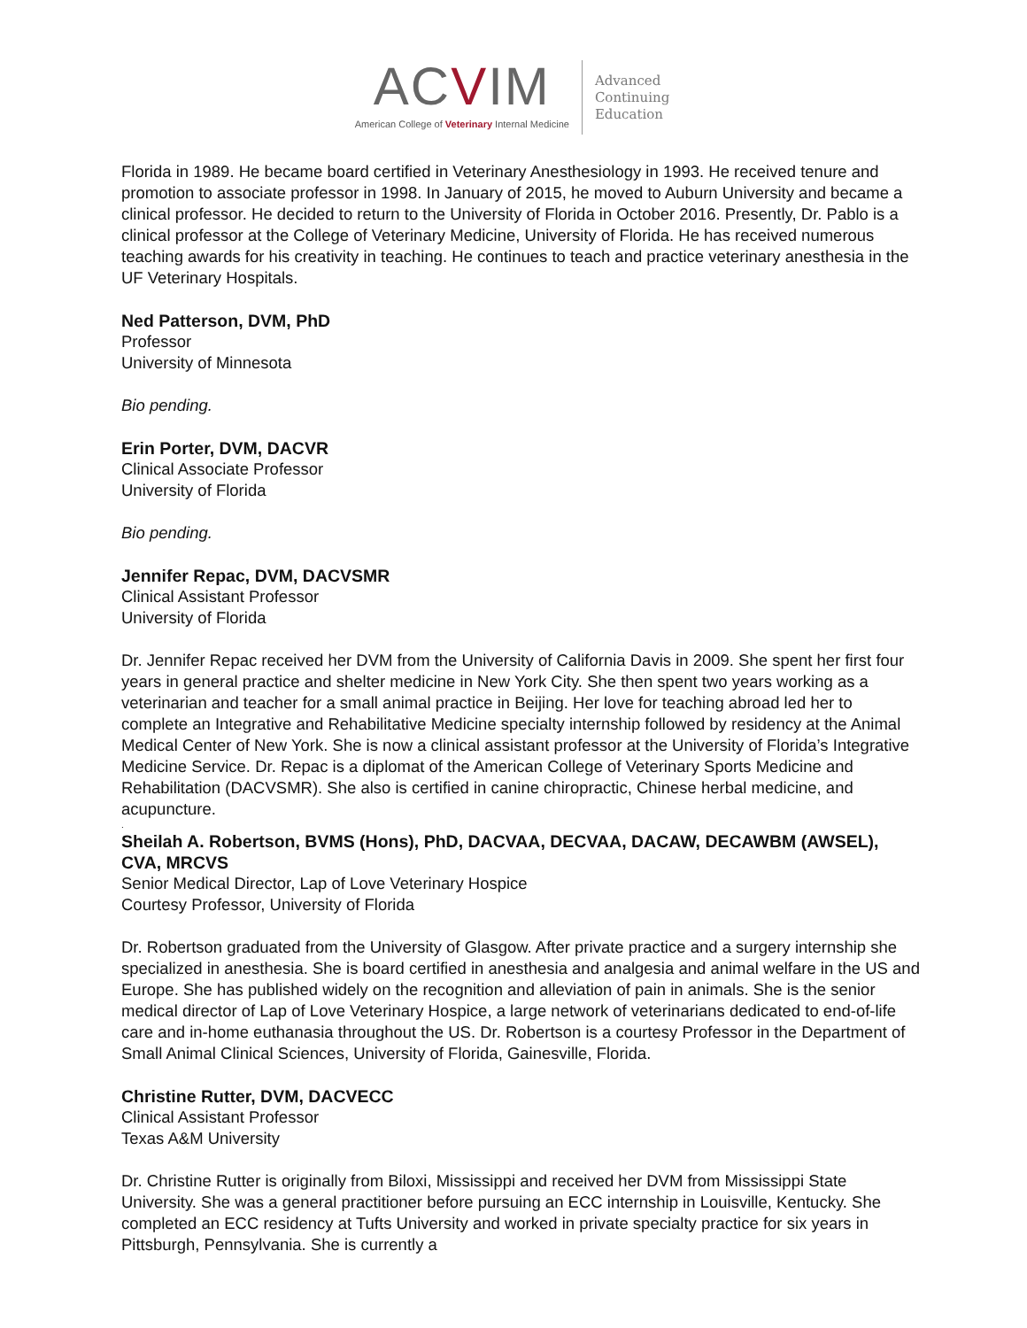ACVIM
American College of Veterinary Internal Medicine
Advanced
Continuing
Education
Florida in 1989. He became board certified in Veterinary Anesthesiology in 1993. He received tenure and promotion to associate professor in 1998. In January of 2015, he moved to Auburn University and became a clinical professor. He decided to return to the University of Florida in October 2016. Presently, Dr. Pablo is a clinical professor at the College of Veterinary Medicine, University of Florida. He has received numerous teaching awards for his creativity in teaching. He continues to teach and practice veterinary anesthesia in the UF Veterinary Hospitals.
Ned Patterson, DVM, PhD
Professor
University of Minnesota
Bio pending.
Erin Porter, DVM, DACVR
Clinical Associate Professor
University of Florida
Bio pending.
Jennifer Repac, DVM, DACVSMR
Clinical Assistant Professor
University of Florida
Dr. Jennifer Repac received her DVM from the University of California Davis in 2009. She spent her first four years in general practice and shelter medicine in New York City. She then spent two years working as a veterinarian and teacher for a small animal practice in Beijing. Her love for teaching abroad led her to complete an Integrative and Rehabilitative Medicine specialty internship followed by residency at the Animal Medical Center of New York. She is now a clinical assistant professor at the University of Florida’s Integrative Medicine Service. Dr. Repac is a diplomat of the American College of Veterinary Sports Medicine and Rehabilitation (DACVSMR). She also is certified in canine chiropractic, Chinese herbal medicine, and acupuncture.
.
Sheilah A. Robertson, BVMS (Hons), PhD, DACVAA, DECVAA, DACAW, DECAWBM (AWSEL), CVA, MRCVS
Senior Medical Director, Lap of Love Veterinary Hospice
Courtesy Professor, University of Florida
Dr. Robertson graduated from the University of Glasgow. After private practice and a surgery internship she specialized in anesthesia. She is board certified in anesthesia and analgesia and animal welfare in the US and Europe. She has published widely on the recognition and alleviation of pain in animals. She is the senior medical director of Lap of Love Veterinary Hospice, a large network of veterinarians dedicated to end-of-life care and in-home euthanasia throughout the US. Dr. Robertson is a courtesy Professor in the Department of Small Animal Clinical Sciences, University of Florida, Gainesville, Florida.
Christine Rutter, DVM, DACVECC
Clinical Assistant Professor
Texas A&M University
Dr. Christine Rutter is originally from Biloxi, Mississippi and received her DVM from Mississippi State University. She was a general practitioner before pursuing an ECC internship in Louisville, Kentucky. She completed an ECC residency at Tufts University and worked in private specialty practice for six years in Pittsburgh, Pennsylvania. She is currently a